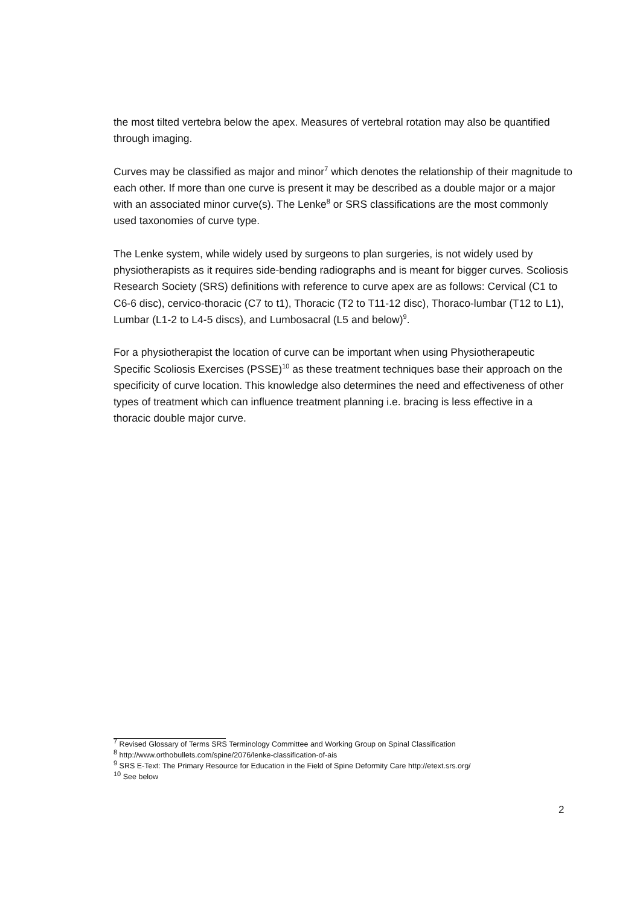the most tilted vertebra below the apex. Measures of vertebral rotation may also be quantified through imaging.
Curves may be classified as major and minor<sup>7</sup> which denotes the relationship of their magnitude to each other. If more than one curve is present it may be described as a double major or a major with an associated minor curve(s). The Lenke<sup>8</sup> or SRS classifications are the most commonly used taxonomies of curve type.
The Lenke system, while widely used by surgeons to plan surgeries, is not widely used by physiotherapists as it requires side-bending radiographs and is meant for bigger curves. Scoliosis Research Society (SRS) definitions with reference to curve apex are as follows: Cervical (C1 to C6-6 disc), cervico-thoracic (C7 to t1), Thoracic (T2 to T11-12 disc), Thoraco-lumbar (T12 to L1), Lumbar (L1-2 to L4-5 discs), and Lumbosacral (L5 and below)<sup>9</sup>.
For a physiotherapist the location of curve can be important when using Physiotherapeutic Specific Scoliosis Exercises (PSSE)<sup>10</sup> as these treatment techniques base their approach on the specificity of curve location. This knowledge also determines the need and effectiveness of other types of treatment which can influence treatment planning i.e. bracing is less effective in a thoracic double major curve.
<sup>7</sup> Revised Glossary of Terms SRS Terminology Committee and Working Group on Spinal Classification
<sup>8</sup> http://www.orthobullets.com/spine/2076/lenke-classification-of-ais
<sup>9</sup> SRS E-Text: The Primary Resource for Education in the Field of Spine Deformity Care http://etext.srs.org/
<sup>10</sup> See below
2